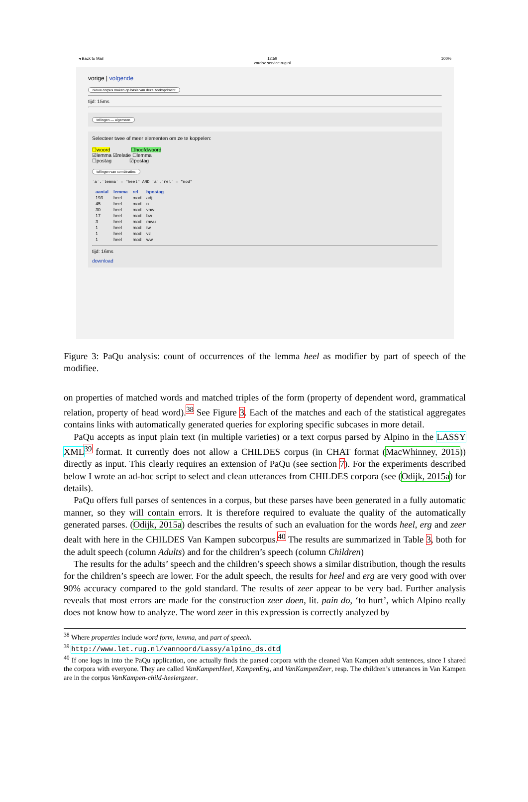◂ Back to Mail 12:59
zardoz.service.rug.nl 100%
vorige | volgende
nieuw corpus maken op basis van deze zoekopdracht
tijd: 15ms
tellingen — algemeen
Selecteer twee of meer elementen om ze te koppelen:
☐woord ☐hoofdwoord
☑lemma ☑relatie ☐lemma
☐postag ☑postag
tellingen van combinaties
`a`.`lemma` = "heel" AND `a`.`rel` = "mod"
| aantal | lemma | rel | hpostag |
| --- | --- | --- | --- |
| 193 | heel | mod | adj |
| 45 | heel | mod | n |
| 30 | heel | mod | vnw |
| 17 | heel | mod | bw |
| 3 | heel | mod | mwu |
| 1 | heel | mod | tw |
| 1 | heel | mod | vz |
| 1 | heel | mod | ww |
tijd: 16ms
download
Figure 3: PaQu analysis: count of occurrences of the lemma heel as modifier by part of speech of the modifiee.
on properties of matched words and matched triples of the form (property of dependent word, grammatical relation, property of head word).<sup>38</sup> See Figure 3. Each of the matches and each of the statistical aggregates contains links with automatically generated queries for exploring specific subcases in more detail.
PaQu accepts as input plain text (in multiple varieties) or a text corpus parsed by Alpino in the LASSY XML<sup>39</sup> format. It currently does not allow a CHILDES corpus (in CHAT format (MacWhinney, 2015)) directly as input. This clearly requires an extension of PaQu (see section 7). For the experiments described below I wrote an ad-hoc script to select and clean utterances from CHILDES corpora (see (Odijk, 2015a) for details).
PaQu offers full parses of sentences in a corpus, but these parses have been generated in a fully automatic manner, so they will contain errors. It is therefore required to evaluate the quality of the automatically generated parses. (Odijk, 2015a) describes the results of such an evaluation for the words heel, erg and zeer dealt with here in the CHILDES Van Kampen subcorpus.<sup>40</sup> The results are summarized in Table 3, both for the adult speech (column Adults) and for the children’s speech (column Children)
The results for the adults’ speech and the children’s speech shows a similar distribution, though the results for the children’s speech are lower. For the adult speech, the results for heel and erg are very good with over 90% accuracy compared to the gold standard. The results of zeer appear to be very bad. Further analysis reveals that most errors are made for the construction zeer doen, lit. pain do, ‘to hurt’, which Alpino really does not know how to analyze. The word zeer in this expression is correctly analyzed by
<sup>38</sup> Where properties include word form, lemma, and part of speech.
<sup>39</sup> http://www.let.rug.nl/vannoord/Lassy/alpino_ds.dtd
<sup>40</sup> If one logs in into the PaQu application, one actually finds the parsed corpora with the cleaned Van Kampen adult sentences, since I shared the corpora with everyone. They are called VanKampenHeel, KampenErg, and VanKampenZeer, resp. The children’s utterances in Van Kampen are in the corpus VanKampen-child-heelergzeer.